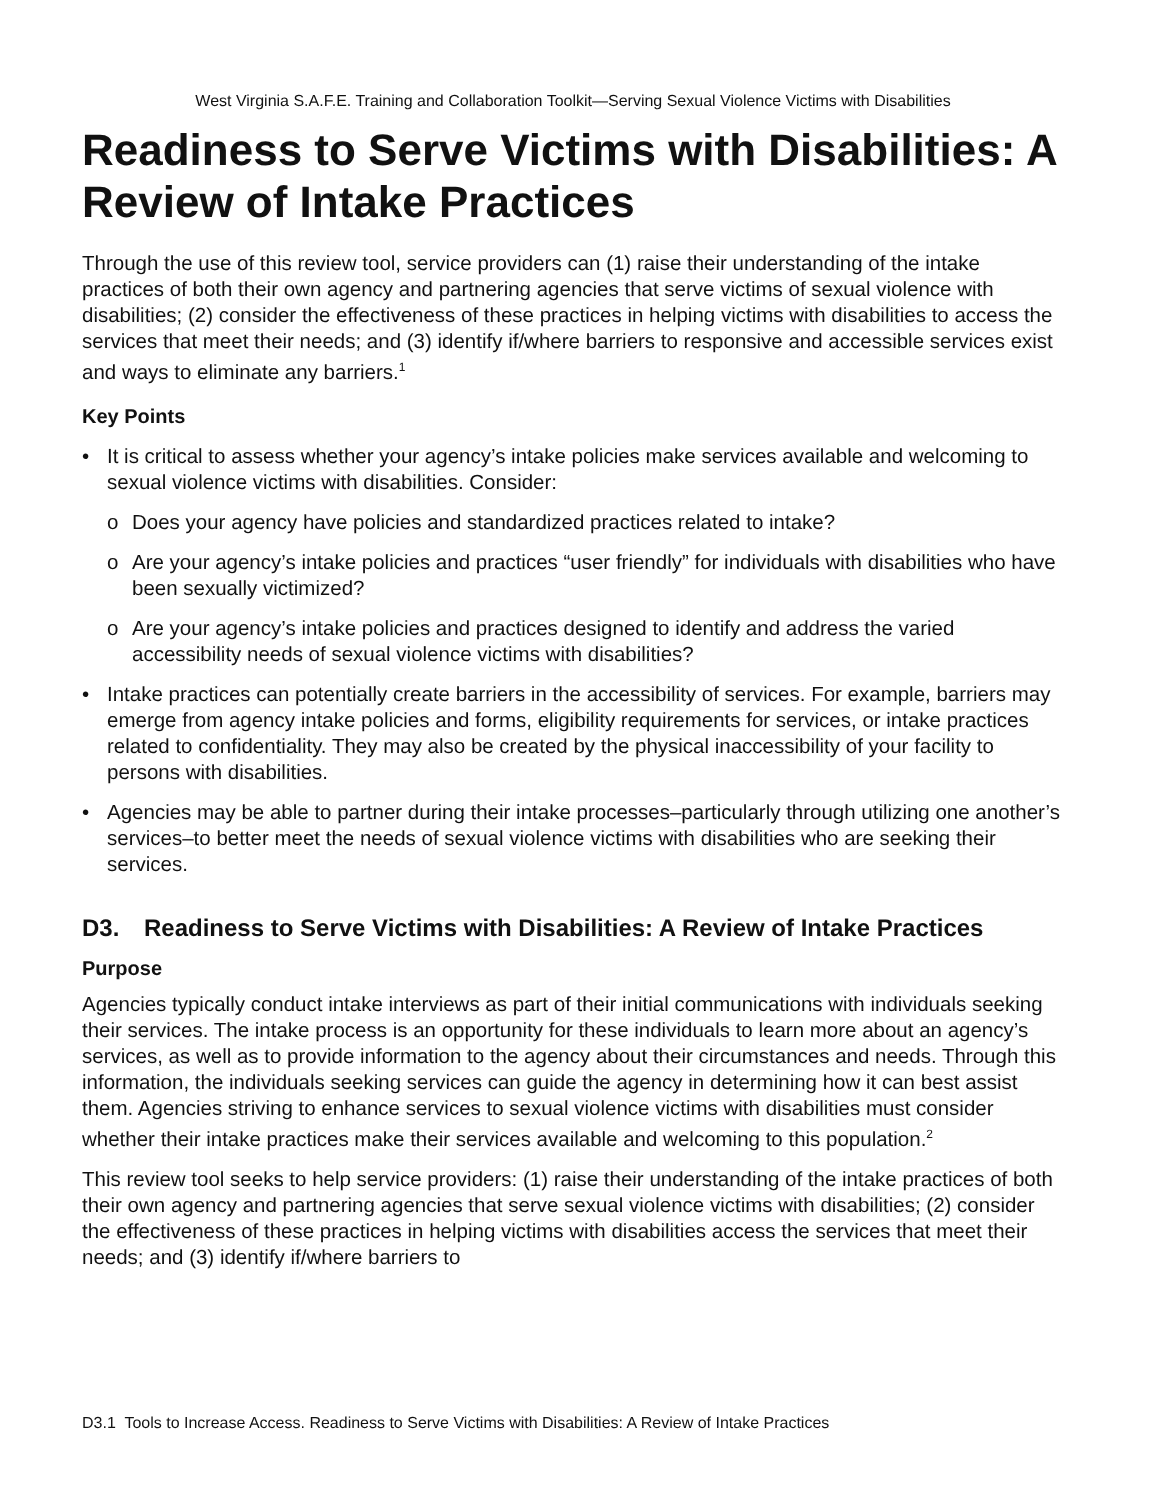West Virginia S.A.F.E. Training and Collaboration Toolkit—Serving Sexual Violence Victims with Disabilities
Readiness to Serve Victims with Disabilities: A Review of Intake Practices
Through the use of this review tool, service providers can (1) raise their understanding of the intake practices of both their own agency and partnering agencies that serve victims of sexual violence with disabilities; (2) consider the effectiveness of these practices in helping victims with disabilities to access the services that meet their needs; and (3) identify if/where barriers to responsive and accessible services exist and ways to eliminate any barriers.<sup>1</sup>
Key Points
• It is critical to assess whether your agency’s intake policies make services available and welcoming to sexual violence victims with disabilities. Consider:
o Does your agency have policies and standardized practices related to intake?
o Are your agency’s intake policies and practices “user friendly” for individuals with disabilities who have been sexually victimized?
o Are your agency’s intake policies and practices designed to identify and address the varied accessibility needs of sexual violence victims with disabilities?
• Intake practices can potentially create barriers in the accessibility of services. For example, barriers may emerge from agency intake policies and forms, eligibility requirements for services, or intake practices related to confidentiality. They may also be created by the physical inaccessibility of your facility to persons with disabilities.
• Agencies may be able to partner during their intake processes–particularly through utilizing one another’s services–to better meet the needs of sexual violence victims with disabilities who are seeking their services.
D3. Readiness to Serve Victims with Disabilities: A Review of Intake Practices
Purpose
Agencies typically conduct intake interviews as part of their initial communications with individuals seeking their services. The intake process is an opportunity for these individuals to learn more about an agency’s services, as well as to provide information to the agency about their circumstances and needs. Through this information, the individuals seeking services can guide the agency in determining how it can best assist them. Agencies striving to enhance services to sexual violence victims with disabilities must consider whether their intake practices make their services available and welcoming to this population.<sup>2</sup>
This review tool seeks to help service providers: (1) raise their understanding of the intake practices of both their own agency and partnering agencies that serve sexual violence victims with disabilities; (2) consider the effectiveness of these practices in helping victims with disabilities access the services that meet their needs; and (3) identify if/where barriers to
D3.1 Tools to Increase Access. Readiness to Serve Victims with Disabilities: A Review of Intake Practices